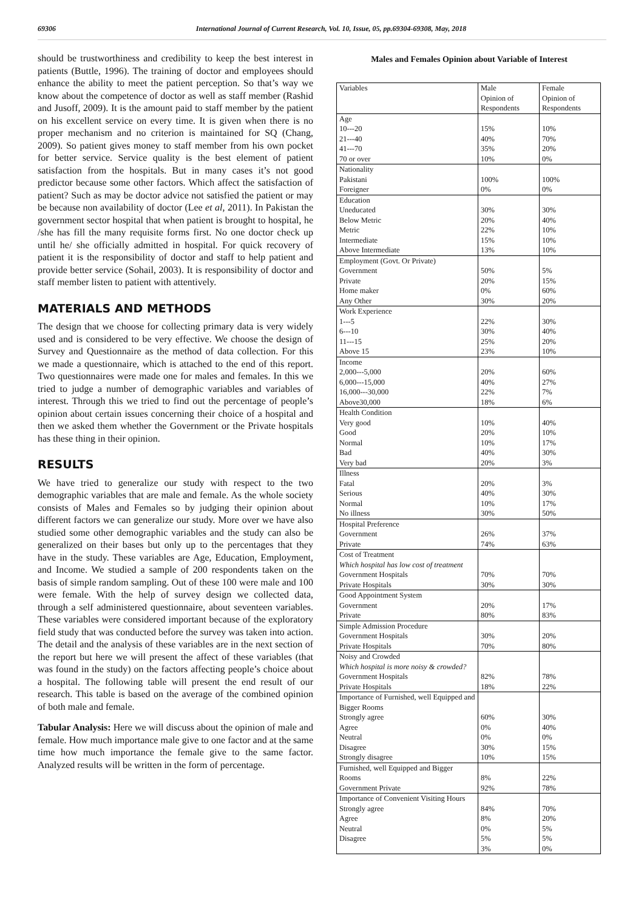69306 International Journal of Current Research, Vol. 10, Issue, 05, pp.69304-69308, May, 2018
should be trustworthiness and credibility to keep the best interest in patients (Buttle, 1996). The training of doctor and employees should enhance the ability to meet the patient perception. So that’s way we know about the competence of doctor as well as staff member (Rashid and Jusoff, 2009). It is the amount paid to staff member by the patient on his excellent service on every time. It is given when there is no proper mechanism and no criterion is maintained for SQ (Chang, 2009). So patient gives money to staff member from his own pocket for better service. Service quality is the best element of patient satisfaction from the hospitals. But in many cases it’s not good predictor because some other factors. Which affect the satisfaction of patient? Such as may be doctor advice not satisfied the patient or may be because non availability of doctor (Lee et al, 2011). In Pakistan the government sector hospital that when patient is brought to hospital, he /she has fill the many requisite forms first. No one doctor check up until he/ she officially admitted in hospital. For quick recovery of patient it is the responsibility of doctor and staff to help patient and provide better service (Sohail, 2003). It is responsibility of doctor and staff member listen to patient with attentively.
MATERIALS AND METHODS
The design that we choose for collecting primary data is very widely used and is considered to be very effective. We choose the design of Survey and Questionnaire as the method of data collection. For this we made a questionnaire, which is attached to the end of this report. Two questionnaires were made one for males and females. In this we tried to judge a number of demographic variables and variables of interest. Through this we tried to find out the percentage of people’s opinion about certain issues concerning their choice of a hospital and then we asked them whether the Government or the Private hospitals has these thing in their opinion.
RESULTS
We have tried to generalize our study with respect to the two demographic variables that are male and female. As the whole society consists of Males and Females so by judging their opinion about different factors we can generalize our study. More over we have also studied some other demographic variables and the study can also be generalized on their bases but only up to the percentages that they have in the study. These variables are Age, Education, Employment, and Income. We studied a sample of 200 respondents taken on the basis of simple random sampling. Out of these 100 were male and 100 were female. With the help of survey design we collected data, through a self administered questionnaire, about seventeen variables. These variables were considered important because of the exploratory field study that was conducted before the survey was taken into action. The detail and the analysis of these variables are in the next section of the report but here we will present the affect of these variables (that was found in the study) on the factors affecting people’s choice about a hospital. The following table will present the end result of our research. This table is based on the average of the combined opinion of both male and female.
Tabular Analysis: Here we will discuss about the opinion of male and female. How much importance male give to one factor and at the same time how much importance the female give to the same factor. Analyzed results will be written in the form of percentage.
Males and Females Opinion about Variable of Interest
| Variables | Male Opinion of Respondents | Female Opinion of Respondents |
| Age 10---20 21---40 41---70 70 or over | 15% 40% 35% 10% | 10% 70% 20% 0% |
| Nationality Pakistani Foreigner | 100% 0% | 100% 0% |
| Education Uneducated Below Metric Metric Intermediate Above Intermediate | 30% 20% 22% 15% 13% | 30% 40% 10% 10% 10% |
| Employment (Govt. Or Private) Government Private Home maker Any Other | 50% 20% 0% 30% | 5% 15% 60% 20% |
| Work Experience 1---5 6---10 11---15 Above 15 | 22% 30% 25% 23% | 30% 40% 20% 10% |
| Income 2,000---5,000 6,000---15,000 16,000---30,000 Above30,000 | 20% 40% 22% 18% | 60% 27% 7% 6% |
| Health Condition Very good Good Normal Bad Very bad | 10% 20% 10% 40% 20% | 40% 10% 17% 30% 3% |
| Illness Fatal Serious Normal No illness | 20% 40% 10% 30% | 3% 30% 17% 50% |
| Hospital Preference Government Private | 26% 74% | 37% 63% |
| Cost of Treatment Which hospital has low cost of treatment Government Hospitals Private Hospitals | 70% 30% | 70% 30% |
| Good Appointment System Government Private | 20% 80% | 17% 83% |
| Simple Admission Procedure Government Hospitals Private Hospitals | 30% 70% | 20% 80% |
| Noisy and Crowded Which hospital is more noisy & crowded? Government Hospitals Private Hospitals | 82% 18% | 78% 22% |
| Importance of Furnished, well Equipped and Bigger Rooms Strongly agree Agree Neutral Disagree Strongly disagree | 60% 0% 0% 30% 10% | 30% 40% 0% 15% 15% |
| Furnished, well Equipped and Bigger Rooms Government Private | 8% 92% | 22% 78% |
| Importance of Convenient Visiting Hours Strongly agree Agree Neutral Disagree | 84% 8% 0% 5% 3% | 70% 20% 5% 5% 0% |